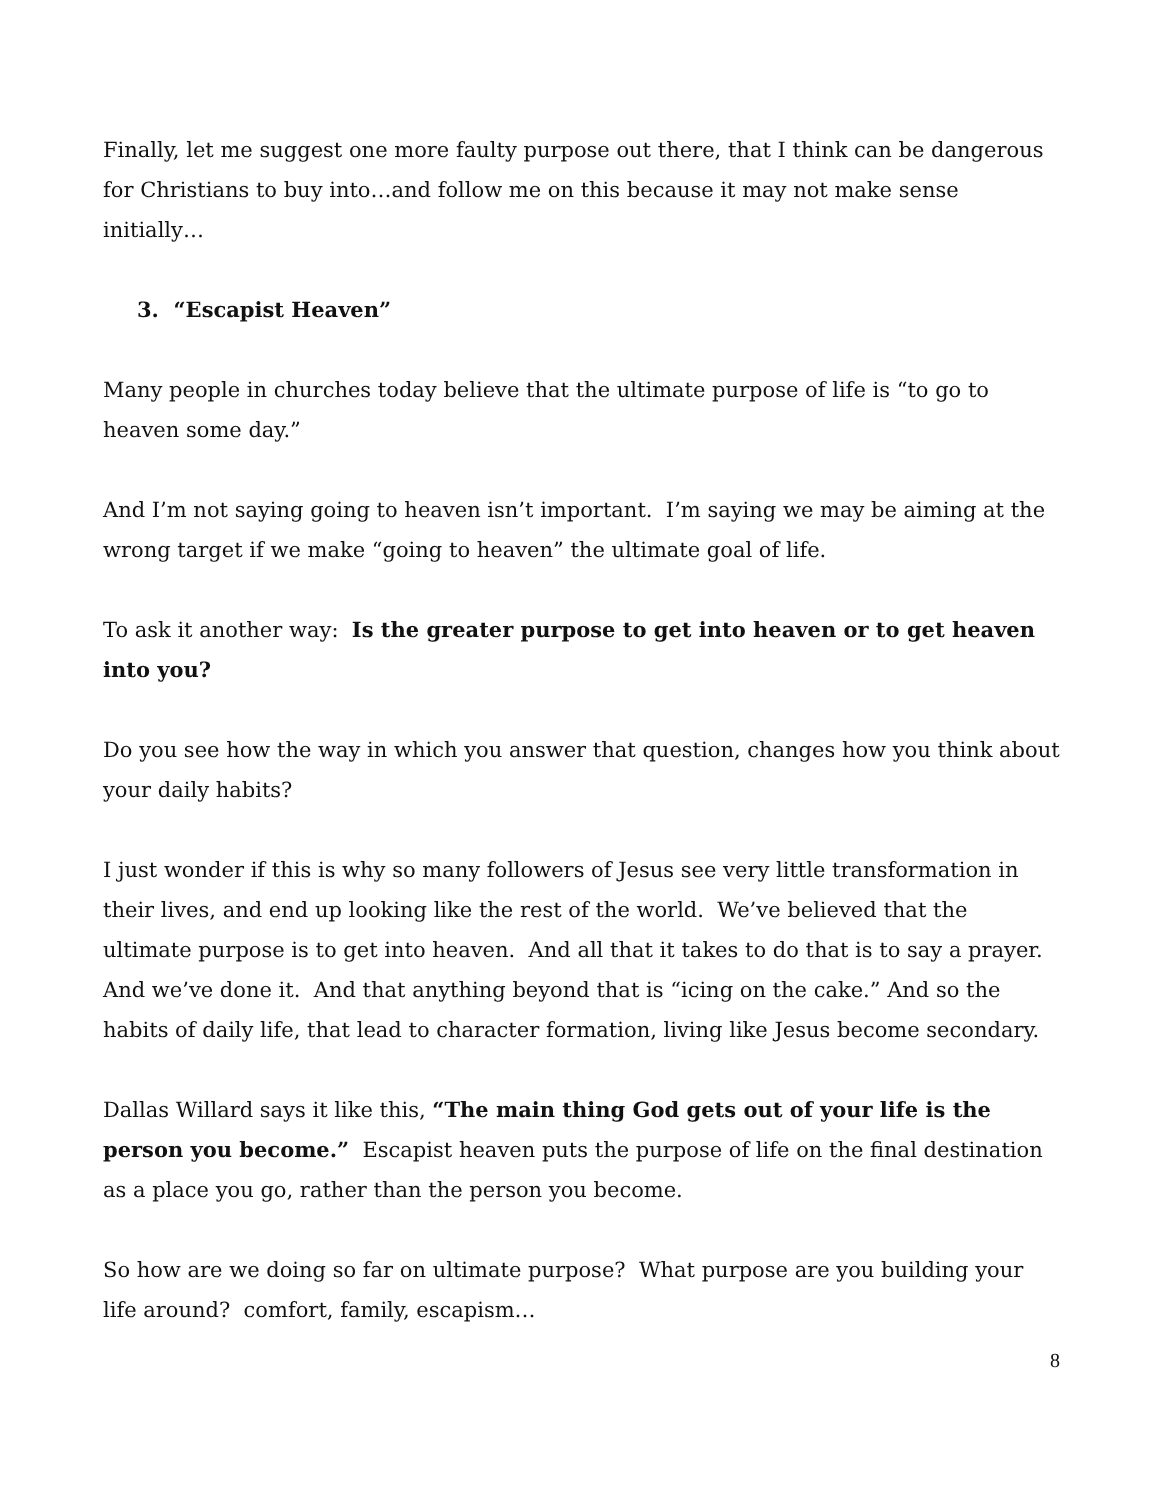Finally, let me suggest one more faulty purpose out there, that I think can be dangerous for Christians to buy into…and follow me on this because it may not make sense initially…
3. “Escapist Heaven”
Many people in churches today believe that the ultimate purpose of life is “to go to heaven some day.”
And I’m not saying going to heaven isn’t important. I’m saying we may be aiming at the wrong target if we make “going to heaven” the ultimate goal of life.
To ask it another way: Is the greater purpose to get into heaven or to get heaven into you?
Do you see how the way in which you answer that question, changes how you think about your daily habits?
I just wonder if this is why so many followers of Jesus see very little transformation in their lives, and end up looking like the rest of the world. We’ve believed that the ultimate purpose is to get into heaven. And all that it takes to do that is to say a prayer. And we’ve done it. And that anything beyond that is “icing on the cake.” And so the habits of daily life, that lead to character formation, living like Jesus become secondary.
Dallas Willard says it like this, “The main thing God gets out of your life is the person you become.” Escapist heaven puts the purpose of life on the final destination as a place you go, rather than the person you become.
So how are we doing so far on ultimate purpose? What purpose are you building your life around? comfort, family, escapism…
8